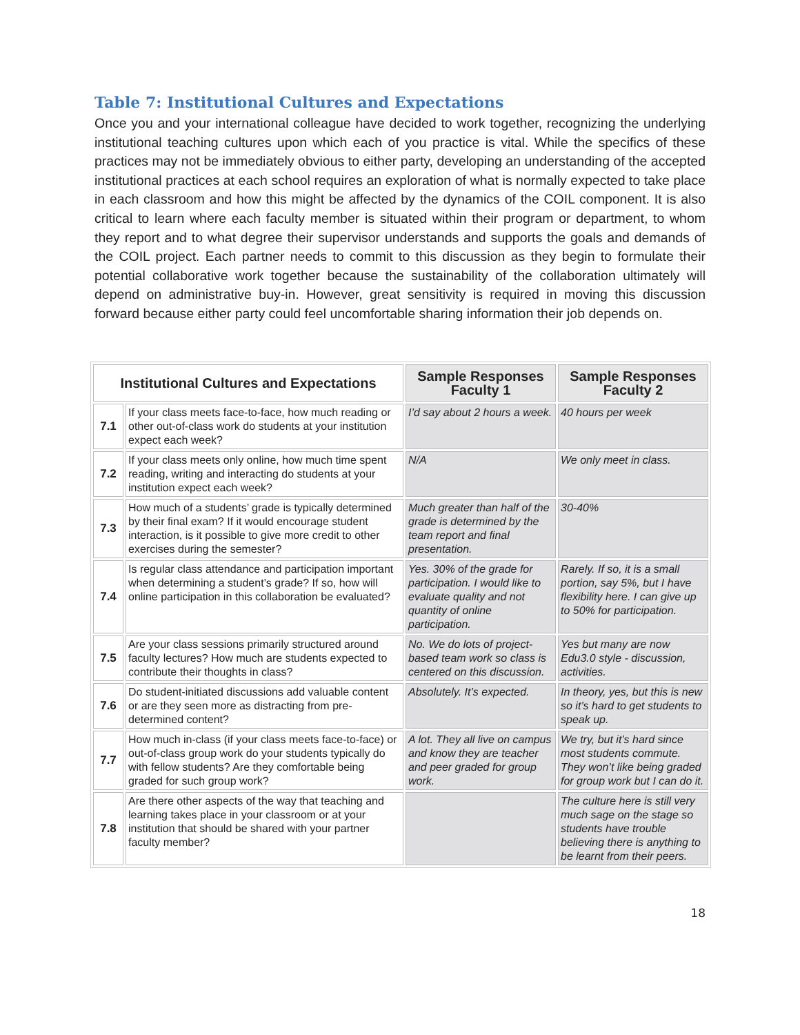Table 7: Institutional Cultures and Expectations
Once you and your international colleague have decided to work together, recognizing the underlying institutional teaching cultures upon which each of you practice is vital. While the specifics of these practices may not be immediately obvious to either party, developing an understanding of the accepted institutional practices at each school requires an exploration of what is normally expected to take place in each classroom and how this might be affected by the dynamics of the COIL component. It is also critical to learn where each faculty member is situated within their program or department, to whom they report and to what degree their supervisor understands and supports the goals and demands of the COIL project. Each partner needs to commit to this discussion as they begin to formulate their potential collaborative work together because the sustainability of the collaboration ultimately will depend on administrative buy-in. However, great sensitivity is required in moving this discussion forward because either party could feel uncomfortable sharing information their job depends on.
| Institutional Cultures and Expectations | | Sample Responses Faculty 1 | Sample Responses Faculty 2 |
| --- | --- | --- | --- |
| 7.1 | If your class meets face-to-face, how much reading or other out-of-class work do students at your institution expect each week? | I’d say about 2 hours a week. | 40 hours per week |
| 7.2 | If your class meets only online, how much time spent reading, writing and interacting do students at your institution expect each week? | N/A | We only meet in class. |
| 7.3 | How much of a students’ grade is typically determined by their final exam? If it would encourage student interaction, is it possible to give more credit to other exercises during the semester? | Much greater than half of the grade is determined by the team report and final presentation. | 30-40% |
| 7.4 | Is regular class attendance and participation important when determining a student’s grade? If so, how will online participation in this collaboration be evaluated? | Yes. 30% of the grade for participation. I would like to evaluate quality and not quantity of online participation. | Rarely. If so, it is a small portion, say 5%, but I have flexibility here. I can give up to 50% for participation. |
| 7.5 | Are your class sessions primarily structured around faculty lectures? How much are students expected to contribute their thoughts in class? | No. We do lots of project-based team work so class is centered on this discussion. | Yes but many are now Edu3.0 style - discussion, activities. |
| 7.6 | Do student-initiated discussions add valuable content or are they seen more as distracting from pre-determined content? | Absolutely. It’s expected. | In theory, yes, but this is new so it’s hard to get students to speak up. |
| 7.7 | How much in-class (if your class meets face-to-face) or out-of-class group work do your students typically do with fellow students? Are they comfortable being graded for such group work? | A lot. They all live on campus and know they are teacher and peer graded for group work. | We try, but it’s hard since most students commute. They won’t like being graded for group work but I can do it. |
| 7.8 | Are there other aspects of the way that teaching and learning takes place in your classroom or at your institution that should be shared with your partner faculty member? | | The culture here is still very much sage on the stage so students have trouble believing there is anything to be learnt from their peers. |
18